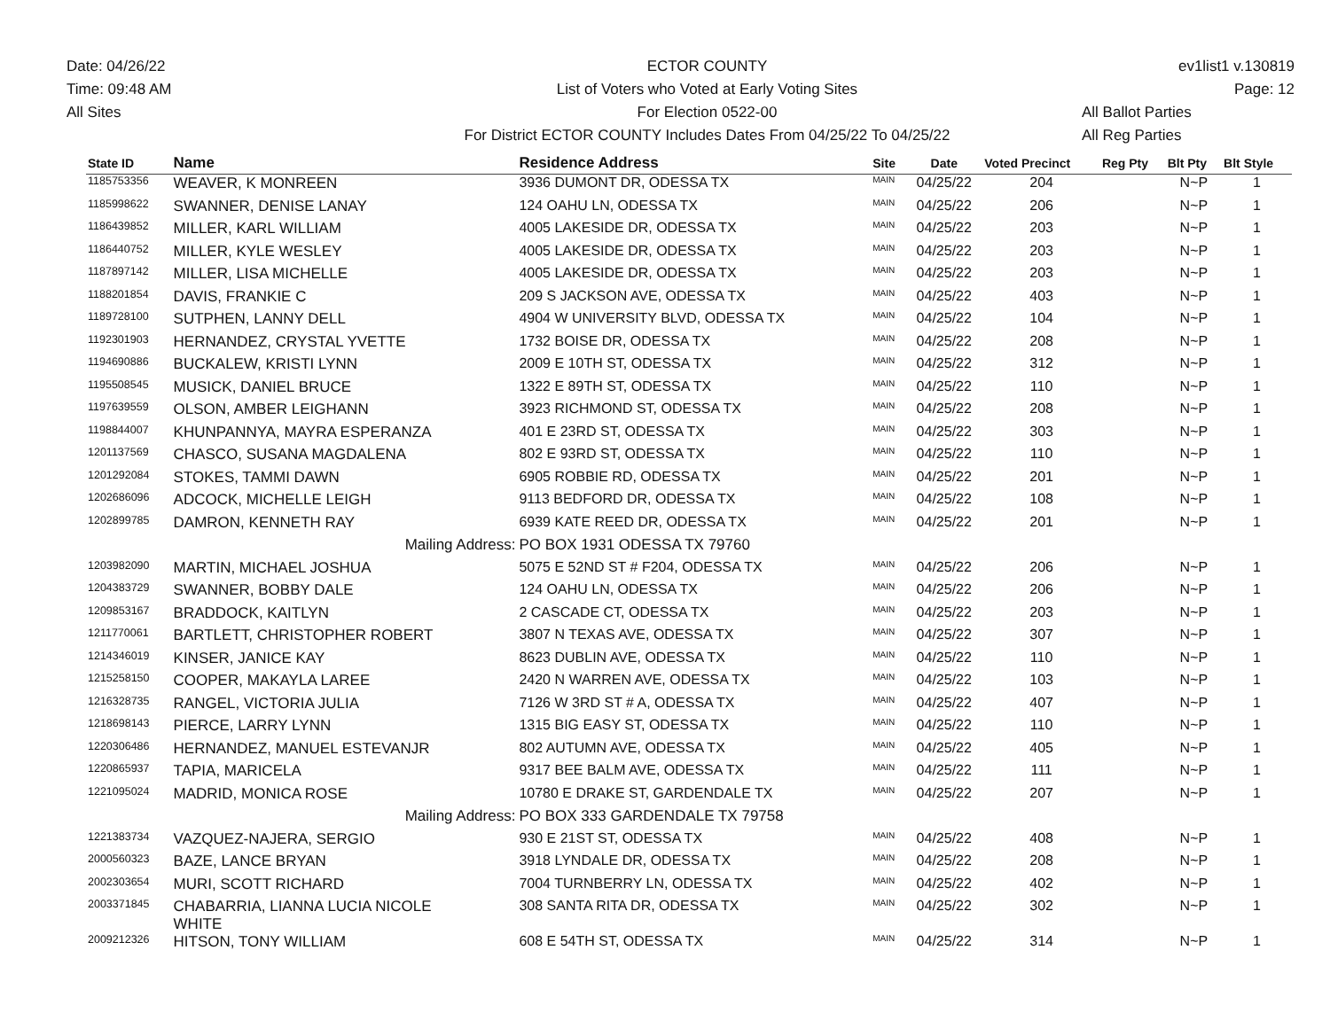Date: 04/26/22
Time: 09:48 AM
All Sites
ECTOR COUNTY
List of Voters who Voted at Early Voting Sites
For Election 0522-00
For District ECTOR COUNTY Includes Dates From 04/25/22 To 04/25/22
ev1list1 v.130819
Page: 12
All Ballot Parties
All Reg Parties
| State ID | Name | Residence Address | Site | Date | Voted Precinct | Reg Pty | Blt Pty | Blt Style |
| --- | --- | --- | --- | --- | --- | --- | --- | --- |
| 1185753356 | WEAVER, K MONREEN | 3936 DUMONT DR, ODESSA TX | MAIN | 04/25/22 | 204 | | N~P | 1 |
| 1185998622 | SWANNER, DENISE LANAY | 124 OAHU LN, ODESSA TX | MAIN | 04/25/22 | 206 | | N~P | 1 |
| 1186439852 | MILLER, KARL WILLIAM | 4005 LAKESIDE DR, ODESSA TX | MAIN | 04/25/22 | 203 | | N~P | 1 |
| 1186440752 | MILLER, KYLE WESLEY | 4005 LAKESIDE DR, ODESSA TX | MAIN | 04/25/22 | 203 | | N~P | 1 |
| 1187897142 | MILLER, LISA MICHELLE | 4005 LAKESIDE DR, ODESSA TX | MAIN | 04/25/22 | 203 | | N~P | 1 |
| 1188201854 | DAVIS, FRANKIE C | 209 S JACKSON AVE, ODESSA TX | MAIN | 04/25/22 | 403 | | N~P | 1 |
| 1189728100 | SUTPHEN, LANNY DELL | 4904 W UNIVERSITY BLVD, ODESSA TX | MAIN | 04/25/22 | 104 | | N~P | 1 |
| 1192301903 | HERNANDEZ, CRYSTAL YVETTE | 1732 BOISE DR, ODESSA TX | MAIN | 04/25/22 | 208 | | N~P | 1 |
| 1194690886 | BUCKALEW, KRISTI LYNN | 2009 E 10TH ST, ODESSA TX | MAIN | 04/25/22 | 312 | | N~P | 1 |
| 1195508545 | MUSICK, DANIEL BRUCE | 1322 E 89TH ST, ODESSA TX | MAIN | 04/25/22 | 110 | | N~P | 1 |
| 1197639559 | OLSON, AMBER LEIGHANN | 3923 RICHMOND ST, ODESSA TX | MAIN | 04/25/22 | 208 | | N~P | 1 |
| 1198844007 | KHUNPANNYA, MAYRA ESPERANZA | 401 E 23RD ST, ODESSA TX | MAIN | 04/25/22 | 303 | | N~P | 1 |
| 1201137569 | CHASCO, SUSANA MAGDALENA | 802 E 93RD ST, ODESSA TX | MAIN | 04/25/22 | 110 | | N~P | 1 |
| 1201292084 | STOKES, TAMMI DAWN | 6905 ROBBIE RD, ODESSA TX | MAIN | 04/25/22 | 201 | | N~P | 1 |
| 1202686096 | ADCOCK, MICHELLE LEIGH | 9113 BEDFORD DR, ODESSA TX | MAIN | 04/25/22 | 108 | | N~P | 1 |
| 1202899785 | DAMRON, KENNETH RAY | 6939 KATE REED DR, ODESSA TX | MAIN | 04/25/22 | 201 | | N~P | 1 |
| | Mailing Address: | PO BOX 1931 ODESSA TX 79760 | | | | | | |
| 1203982090 | MARTIN, MICHAEL JOSHUA | 5075 E 52ND ST # F204, ODESSA TX | MAIN | 04/25/22 | 206 | | N~P | 1 |
| 1204383729 | SWANNER, BOBBY DALE | 124 OAHU LN, ODESSA TX | MAIN | 04/25/22 | 206 | | N~P | 1 |
| 1209853167 | BRADDOCK, KAITLYN | 2 CASCADE CT, ODESSA TX | MAIN | 04/25/22 | 203 | | N~P | 1 |
| 1211770061 | BARTLETT, CHRISTOPHER ROBERT | 3807 N TEXAS AVE, ODESSA TX | MAIN | 04/25/22 | 307 | | N~P | 1 |
| 1214346019 | KINSER, JANICE KAY | 8623 DUBLIN AVE, ODESSA TX | MAIN | 04/25/22 | 110 | | N~P | 1 |
| 1215258150 | COOPER, MAKAYLA LAREE | 2420 N WARREN AVE, ODESSA TX | MAIN | 04/25/22 | 103 | | N~P | 1 |
| 1216328735 | RANGEL, VICTORIA JULIA | 7126 W 3RD ST # A, ODESSA TX | MAIN | 04/25/22 | 407 | | N~P | 1 |
| 1218698143 | PIERCE, LARRY LYNN | 1315 BIG EASY ST, ODESSA TX | MAIN | 04/25/22 | 110 | | N~P | 1 |
| 1220306486 | HERNANDEZ, MANUEL ESTEVANJR | 802 AUTUMN AVE, ODESSA TX | MAIN | 04/25/22 | 405 | | N~P | 1 |
| 1220865937 | TAPIA, MARICELA | 9317 BEE BALM AVE, ODESSA TX | MAIN | 04/25/22 | 111 | | N~P | 1 |
| 1221095024 | MADRID, MONICA ROSE | 10780 E DRAKE ST, GARDENDALE TX | MAIN | 04/25/22 | 207 | | N~P | 1 |
| | Mailing Address: | PO BOX 333 GARDENDALE TX 79758 | | | | | | |
| 1221383734 | VAZQUEZ-NAJERA, SERGIO | 930 E 21ST ST, ODESSA TX | MAIN | 04/25/22 | 408 | | N~P | 1 |
| 2000560323 | BAZE, LANCE BRYAN | 3918 LYNDALE DR, ODESSA TX | MAIN | 04/25/22 | 208 | | N~P | 1 |
| 2002303654 | MURI, SCOTT RICHARD | 7004 TURNBERRY LN, ODESSA TX | MAIN | 04/25/22 | 402 | | N~P | 1 |
| 2003371845 | CHABARRIA, LIANNA LUCIA NICOLE WHITE | 308 SANTA RITA DR, ODESSA TX | MAIN | 04/25/22 | 302 | | N~P | 1 |
| 2009212326 | HITSON, TONY WILLIAM | 608 E 54TH ST, ODESSA TX | MAIN | 04/25/22 | 314 | | N~P | 1 |